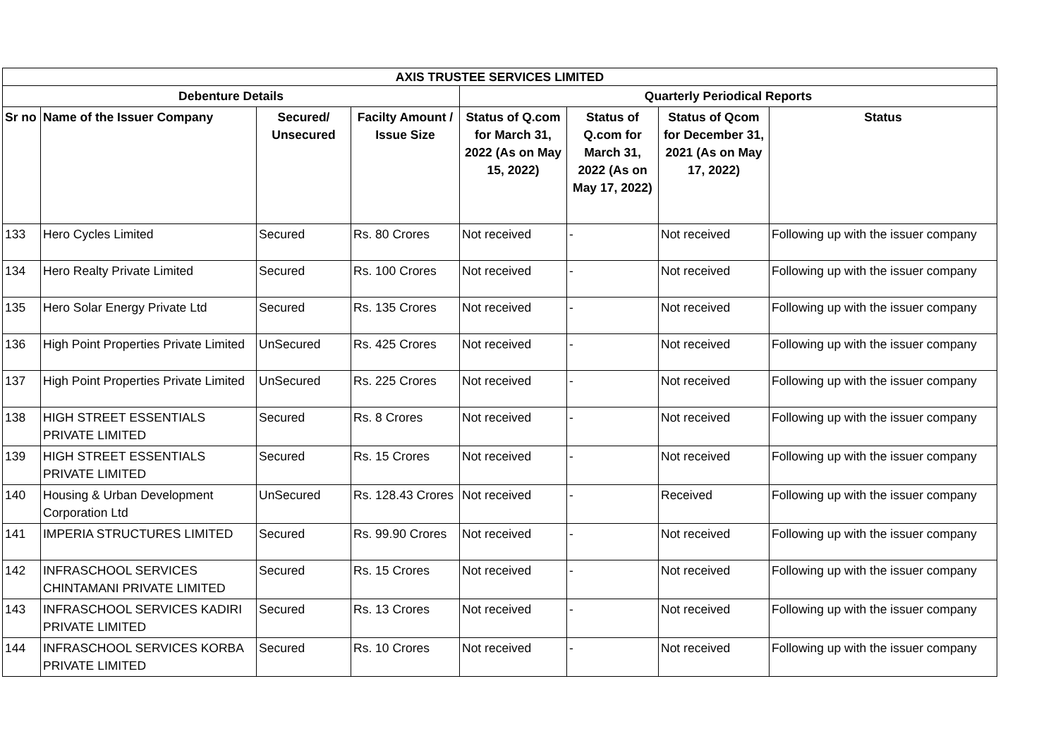| AXIS TRUSTEE SERVICES LIMITED | | | | | | | |
| --- | --- | --- | --- | --- | --- | --- | --- |
| Debenture Details | | | | Quarterly Periodical Reports | | | |
| Sr no | Name of the Issuer Company | Secured/ Unsecured | Facilty Amount / Issue Size | Status of Q.com for March 31, 2022 (As on May 15, 2022) | Status of Q.com for March 31, 2022 (As on May 17, 2022) | Status of Qcom for December 31, 2021 (As on May 17, 2022) | Status |
| 133 | Hero Cycles Limited | Secured | Rs. 80 Crores | Not received | - | Not received | Following up with the issuer company |
| 134 | Hero Realty Private Limited | Secured | Rs. 100 Crores | Not received | - | Not received | Following up with the issuer company |
| 135 | Hero Solar Energy Private Ltd | Secured | Rs. 135 Crores | Not received | - | Not received | Following up with the issuer company |
| 136 | High Point Properties Private Limited | UnSecured | Rs. 425 Crores | Not received | - | Not received | Following up with the issuer company |
| 137 | High Point Properties Private Limited | UnSecured | Rs. 225 Crores | Not received | - | Not received | Following up with the issuer company |
| 138 | HIGH STREET ESSENTIALS PRIVATE LIMITED | Secured | Rs. 8 Crores | Not received | - | Not received | Following up with the issuer company |
| 139 | HIGH STREET ESSENTIALS PRIVATE LIMITED | Secured | Rs. 15 Crores | Not received | - | Not received | Following up with the issuer company |
| 140 | Housing & Urban Development Corporation Ltd | UnSecured | Rs. 128.43 Crores | Not received | - | Received | Following up with the issuer company |
| 141 | IMPERIA STRUCTURES LIMITED | Secured | Rs. 99.90 Crores | Not received | - | Not received | Following up with the issuer company |
| 142 | INFRASCHOOL SERVICES CHINTAMANI PRIVATE LIMITED | Secured | Rs. 15 Crores | Not received | - | Not received | Following up with the issuer company |
| 143 | INFRASCHOOL SERVICES KADIRI PRIVATE LIMITED | Secured | Rs. 13 Crores | Not received | - | Not received | Following up with the issuer company |
| 144 | INFRASCHOOL SERVICES KORBA PRIVATE LIMITED | Secured | Rs. 10 Crores | Not received | - | Not received | Following up with the issuer company |